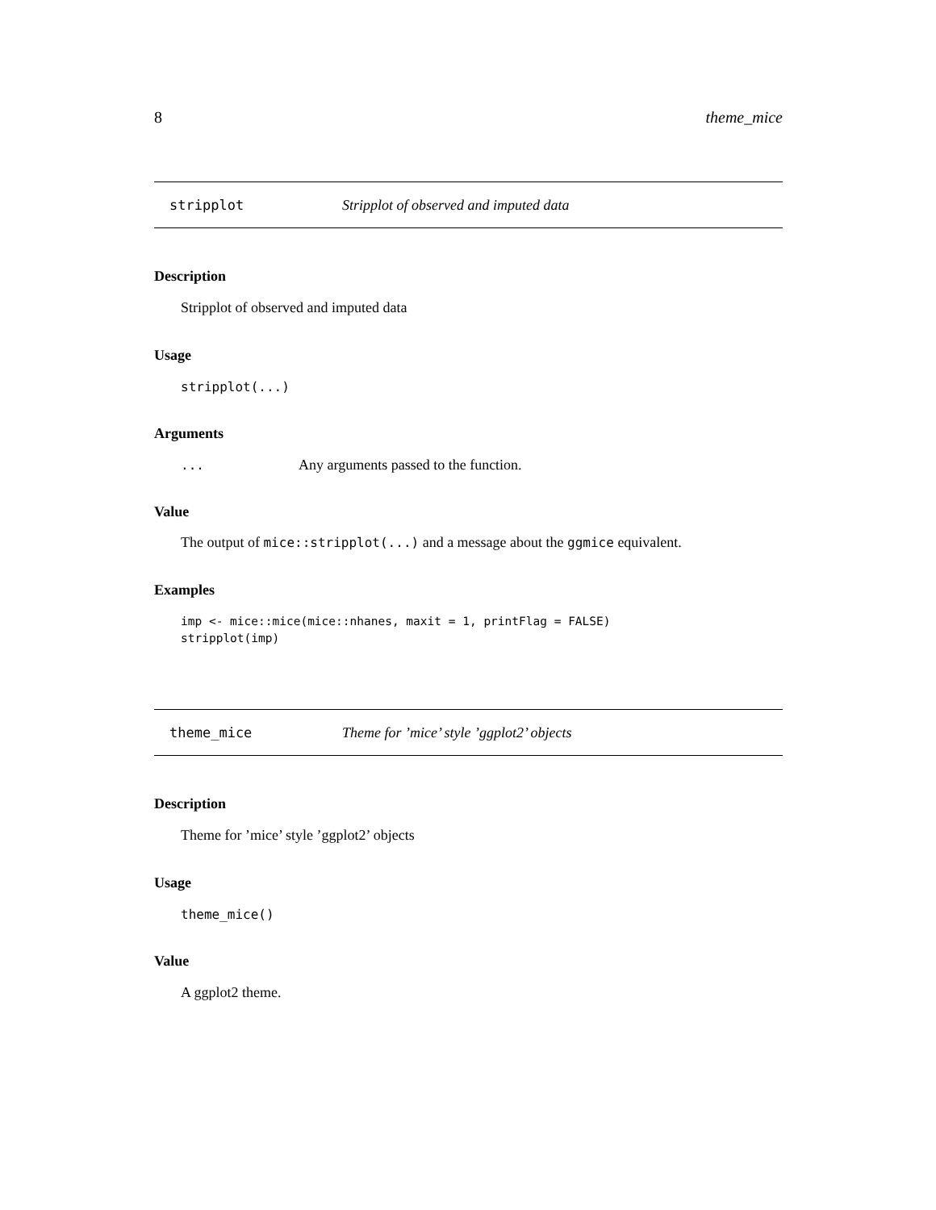8 theme_mice
stripplot Stripplot of observed and imputed data
Description
Stripplot of observed and imputed data
Usage
stripplot(...)
Arguments
... Any arguments passed to the function.
Value
The output of mice::stripplot(...) and a message about the ggmice equivalent.
Examples
imp <- mice::mice(mice::nhanes, maxit = 1, printFlag = FALSE)
stripplot(imp)
theme_mice Theme for ’mice’ style ’ggplot2’ objects
Description
Theme for ’mice’ style ’ggplot2’ objects
Usage
theme_mice()
Value
A ggplot2 theme.